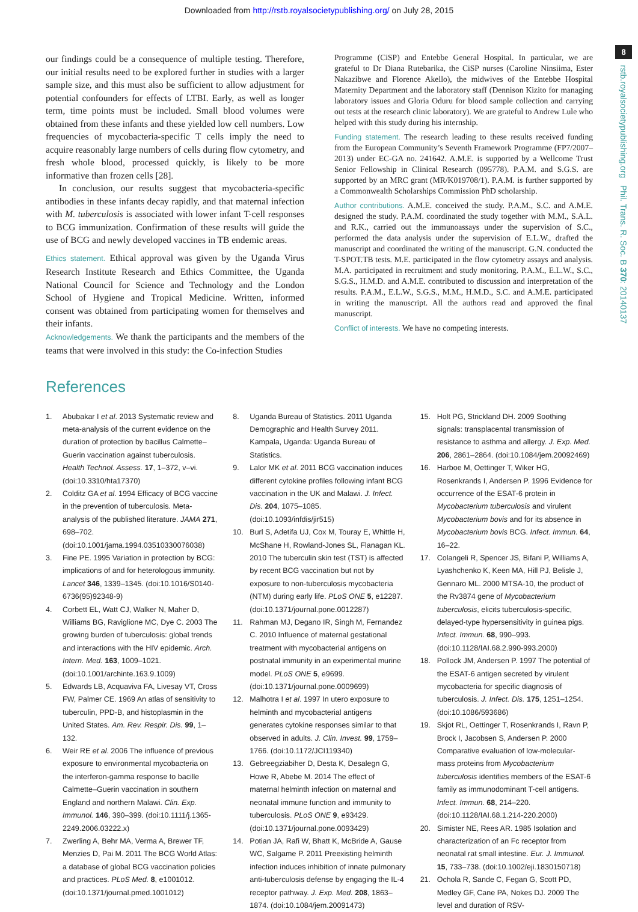Downloaded from http://rstb.royalsocietypublishing.org/ on July 28, 2015
8
rstb.royalsocietypublishing.org Phil. Trans. R. Soc. B 370: 20140137
our findings could be a consequence of multiple testing. Therefore, our initial results need to be explored further in studies with a larger sample size, and this must also be sufficient to allow adjustment for potential confounders for effects of LTBI. Early, as well as longer term, time points must be included. Small blood volumes were obtained from these infants and these yielded low cell numbers. Low frequencies of mycobacteria-specific T cells imply the need to acquire reasonably large numbers of cells during flow cytometry, and fresh whole blood, processed quickly, is likely to be more informative than frozen cells [28].
In conclusion, our results suggest that mycobacteria-specific antibodies in these infants decay rapidly, and that maternal infection with M. tuberculosis is associated with lower infant T-cell responses to BCG immunization. Confirmation of these results will guide the use of BCG and newly developed vaccines in TB endemic areas.
Ethics statement. Ethical approval was given by the Uganda Virus Research Institute Research and Ethics Committee, the Uganda National Council for Science and Technology and the London School of Hygiene and Tropical Medicine. Written, informed consent was obtained from participating women for themselves and their infants.
Acknowledgements. We thank the participants and the members of the teams that were involved in this study: the Co-infection Studies
Programme (CiSP) and Entebbe General Hospital. In particular, we are grateful to Dr Diana Rutebarika, the CiSP nurses (Caroline Ninsiima, Ester Nakazibwe and Florence Akello), the midwives of the Entebbe Hospital Maternity Department and the laboratory staff (Dennison Kizito for managing laboratory issues and Gloria Oduru for blood sample collection and carrying out tests at the research clinic laboratory). We are grateful to Andrew Lule who helped with this study during his internship.
Funding statement. The research leading to these results received funding from the European Community’s Seventh Framework Programme (FP7/2007–2013) under EC-GA no. 241642. A.M.E. is supported by a Wellcome Trust Senior Fellowship in Clinical Research (095778). P.A.M. and S.G.S. are supported by an MRC grant (MR/K019708/1). P.A.M. is further supported by a Commonwealth Scholarships Commission PhD scholarship.
Author contributions. A.M.E. conceived the study. P.A.M., S.C. and A.M.E. designed the study. P.A.M. coordinated the study together with M.M., S.A.L. and R.K., carried out the immunoassays under the supervision of S.C., performed the data analysis under the supervision of E.L.W., drafted the manuscript and coordinated the writing of the manuscript. G.N. conducted the T-SPOT.TB tests. M.E. participated in the flow cytometry assays and analysis. M.A. participated in recruitment and study monitoring. P.A.M., E.L.W., S.C., S.G.S., H.M.D. and A.M.E. contributed to discussion and interpretation of the results. P.A.M., E.L.W., S.G.S., M.M., H.M.D., S.C. and A.M.E. participated in writing the manuscript. All the authors read and approved the final manuscript.
Conflict of interests. We have no competing interests.
References
1. Abubakar I et al. 2013 Systematic review and meta-analysis of the current evidence on the duration of protection by bacillus Calmette–Guerin vaccination against tuberculosis. Health Technol. Assess. 17, 1–372, v–vi. (doi:10.3310/hta17370)
2. Colditz GA et al. 1994 Efficacy of BCG vaccine in the prevention of tuberculosis. Meta-analysis of the published literature. JAMA 271, 698–702. (doi:10.1001/jama.1994.03510330076038)
3. Fine PE. 1995 Variation in protection by BCG: implications of and for heterologous immunity. Lancet 346, 1339–1345. (doi:10.1016/S0140-6736(95)92348-9)
4. Corbett EL, Watt CJ, Walker N, Maher D, Williams BG, Raviglione MC, Dye C. 2003 The growing burden of tuberculosis: global trends and interactions with the HIV epidemic. Arch. Intern. Med. 163, 1009–1021. (doi:10.1001/archinte.163.9.1009)
5. Edwards LB, Acquaviva FA, Livesay VT, Cross FW, Palmer CE. 1969 An atlas of sensitivity to tuberculin, PPD-B, and histoplasmin in the United States. Am. Rev. Respir. Dis. 99, 1–132.
6. Weir RE et al. 2006 The influence of previous exposure to environmental mycobacteria on the interferon-gamma response to bacille Calmette–Guerin vaccination in southern England and northern Malawi. Clin. Exp. Immunol. 146, 390–399. (doi:10.1111/j.1365-2249.2006.03222.x)
7. Zwerling A, Behr MA, Verma A, Brewer TF, Menzies D, Pai M. 2011 The BCG World Atlas: a database of global BCG vaccination policies and practices. PLoS Med. 8, e1001012. (doi:10.1371/journal.pmed.1001012)
8. Uganda Bureau of Statistics. 2011 Uganda Demographic and Health Survey 2011. Kampala, Uganda: Uganda Bureau of Statistics.
9. Lalor MK et al. 2011 BCG vaccination induces different cytokine profiles following infant BCG vaccination in the UK and Malawi. J. Infect. Dis. 204, 1075–1085. (doi:10.1093/infdis/jir515)
10. Burl S, Adetifa UJ, Cox M, Touray E, Whittle H, McShane H, Rowland-Jones SL, Flanagan KL. 2010 The tuberculin skin test (TST) is affected by recent BCG vaccination but not by exposure to non-tuberculosis mycobacteria (NTM) during early life. PLoS ONE 5, e12287. (doi:10.1371/journal.pone.0012287)
11. Rahman MJ, Degano IR, Singh M, Fernandez C. 2010 Influence of maternal gestational treatment with mycobacterial antigens on postnatal immunity in an experimental murine model. PLoS ONE 5, e9699. (doi:10.1371/journal.pone.0009699)
12. Malhotra I et al. 1997 In utero exposure to helminth and mycobacterial antigens generates cytokine responses similar to that observed in adults. J. Clin. Invest. 99, 1759–1766. (doi:10.1172/JCI119340)
13. Gebreegziabiher D, Desta K, Desalegn G, Howe R, Abebe M. 2014 The effect of maternal helminth infection on maternal and neonatal immune function and immunity to tuberculosis. PLoS ONE 9, e93429. (doi:10.1371/journal.pone.0093429)
14. Potian JA, Rafi W, Bhatt K, McBride A, Gause WC, Salgame P. 2011 Preexisting helminth infection induces inhibition of innate pulmonary anti-tuberculosis defense by engaging the IL-4 receptor pathway. J. Exp. Med. 208, 1863–1874. (doi:10.1084/jem.20091473)
15. Holt PG, Strickland DH. 2009 Soothing signals: transplacental transmission of resistance to asthma and allergy. J. Exp. Med. 206, 2861–2864. (doi:10.1084/jem.20092469)
16. Harboe M, Oettinger T, Wiker HG, Rosenkrands I, Andersen P. 1996 Evidence for occurrence of the ESAT-6 protein in Mycobacterium tuberculosis and virulent Mycobacterium bovis and for its absence in Mycobacterium bovis BCG. Infect. Immun. 64, 16–22.
17. Colangeli R, Spencer JS, Bifani P, Williams A, Lyashchenko K, Keen MA, Hill PJ, Belisle J, Gennaro ML. 2000 MTSA-10, the product of the Rv3874 gene of Mycobacterium tuberculosis, elicits tuberculosis-specific, delayed-type hypersensitivity in guinea pigs. Infect. Immun. 68, 990–993. (doi:10.1128/IAI.68.2.990-993.2000)
18. Pollock JM, Andersen P. 1997 The potential of the ESAT-6 antigen secreted by virulent mycobacteria for specific diagnosis of tuberculosis. J. Infect. Dis. 175, 1251–1254. (doi:10.1086/593686)
19. Skjot RL, Oettinger T, Rosenkrands I, Ravn P, Brock I, Jacobsen S, Andersen P. 2000 Comparative evaluation of low-molecular-mass proteins from Mycobacterium tuberculosis identifies members of the ESAT-6 family as immunodominant T-cell antigens. Infect. Immun. 68, 214–220. (doi:10.1128/IAI.68.1.214-220.2000)
20. Simister NE, Rees AR. 1985 Isolation and characterization of an Fc receptor from neonatal rat small intestine. Eur. J. Immunol. 15, 733–738. (doi:10.1002/eji.1830150718)
21. Ochola R, Sande C, Fegan G, Scott PD, Medley GF, Cane PA, Nokes DJ. 2009 The level and duration of RSV-